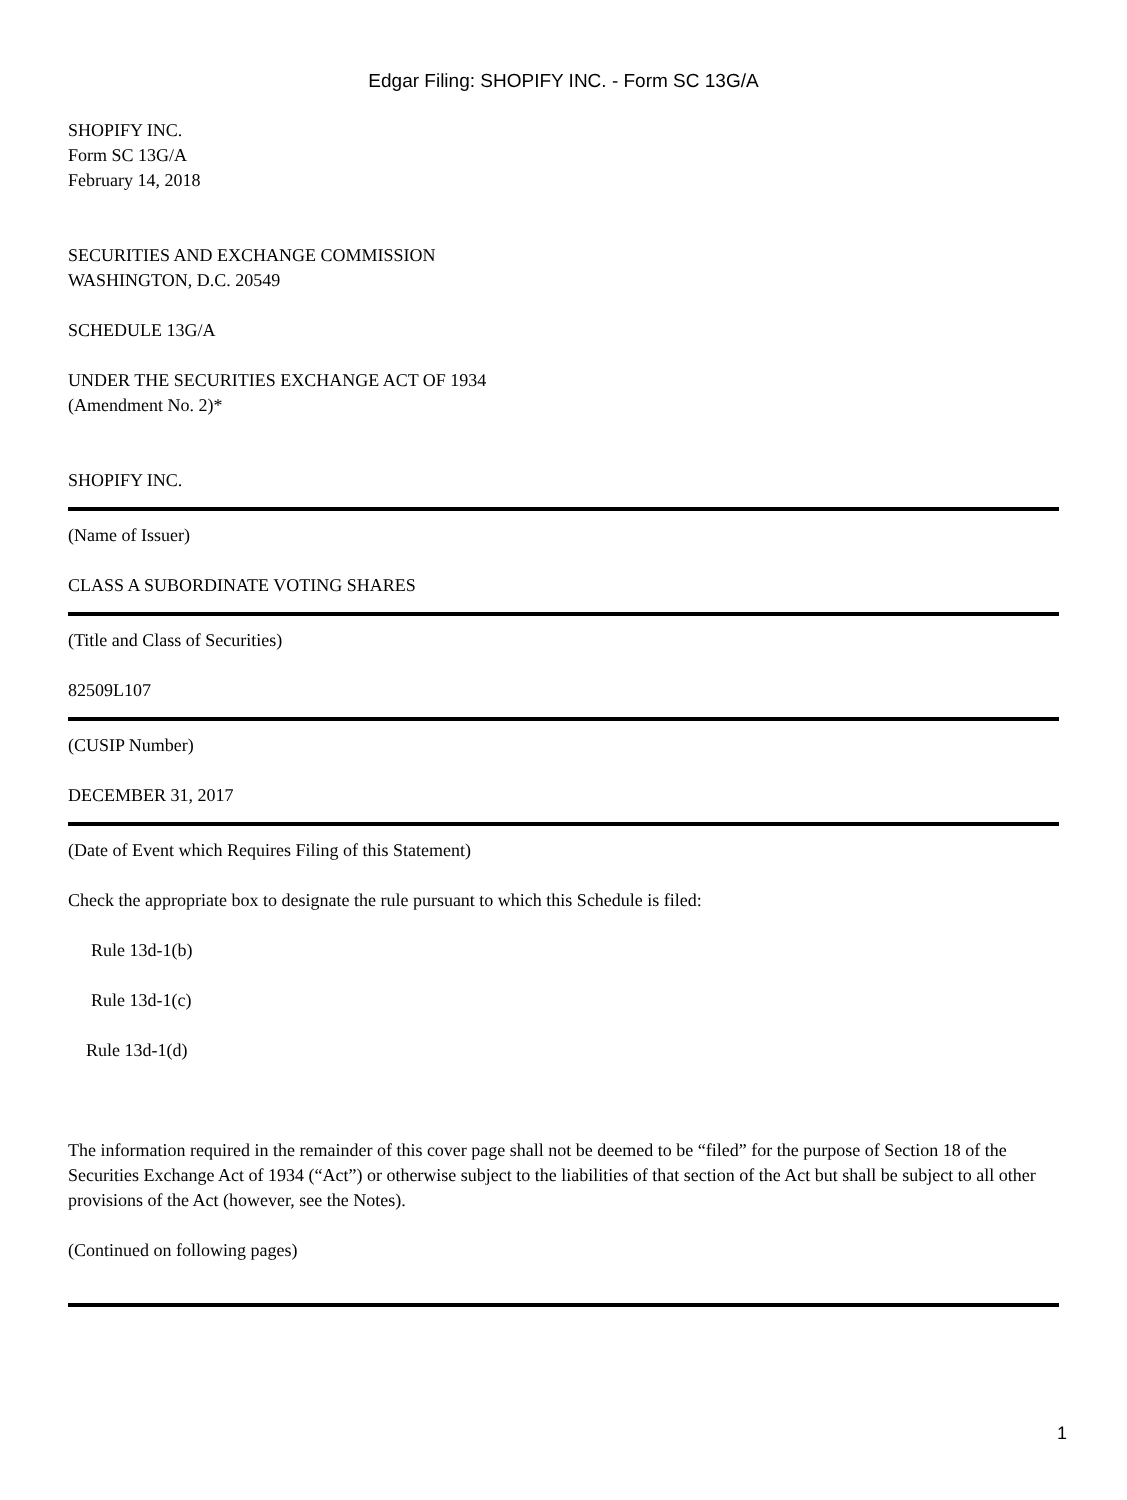Edgar Filing: SHOPIFY INC. - Form SC 13G/A
SHOPIFY INC.
Form SC 13G/A
February 14, 2018
SECURITIES AND EXCHANGE COMMISSION
WASHINGTON, D.C. 20549
SCHEDULE 13G/A
UNDER THE SECURITIES EXCHANGE ACT OF 1934
(Amendment No. 2)*
SHOPIFY INC.
(Name of Issuer)
CLASS A SUBORDINATE VOTING SHARES
(Title and Class of Securities)
82509L107
(CUSIP Number)
DECEMBER 31, 2017
(Date of Event which Requires Filing of this Statement)
Check the appropriate box to designate the rule pursuant to which this Schedule is filed:
Rule 13d-1(b)
Rule 13d-1(c)
Rule 13d-1(d)
The information required in the remainder of this cover page shall not be deemed to be “filed” for the purpose of Section 18 of the Securities Exchange Act of 1934 (“Act”) or otherwise subject to the liabilities of that section of the Act but shall be subject to all other provisions of the Act (however, see the Notes).
(Continued on following pages)
1